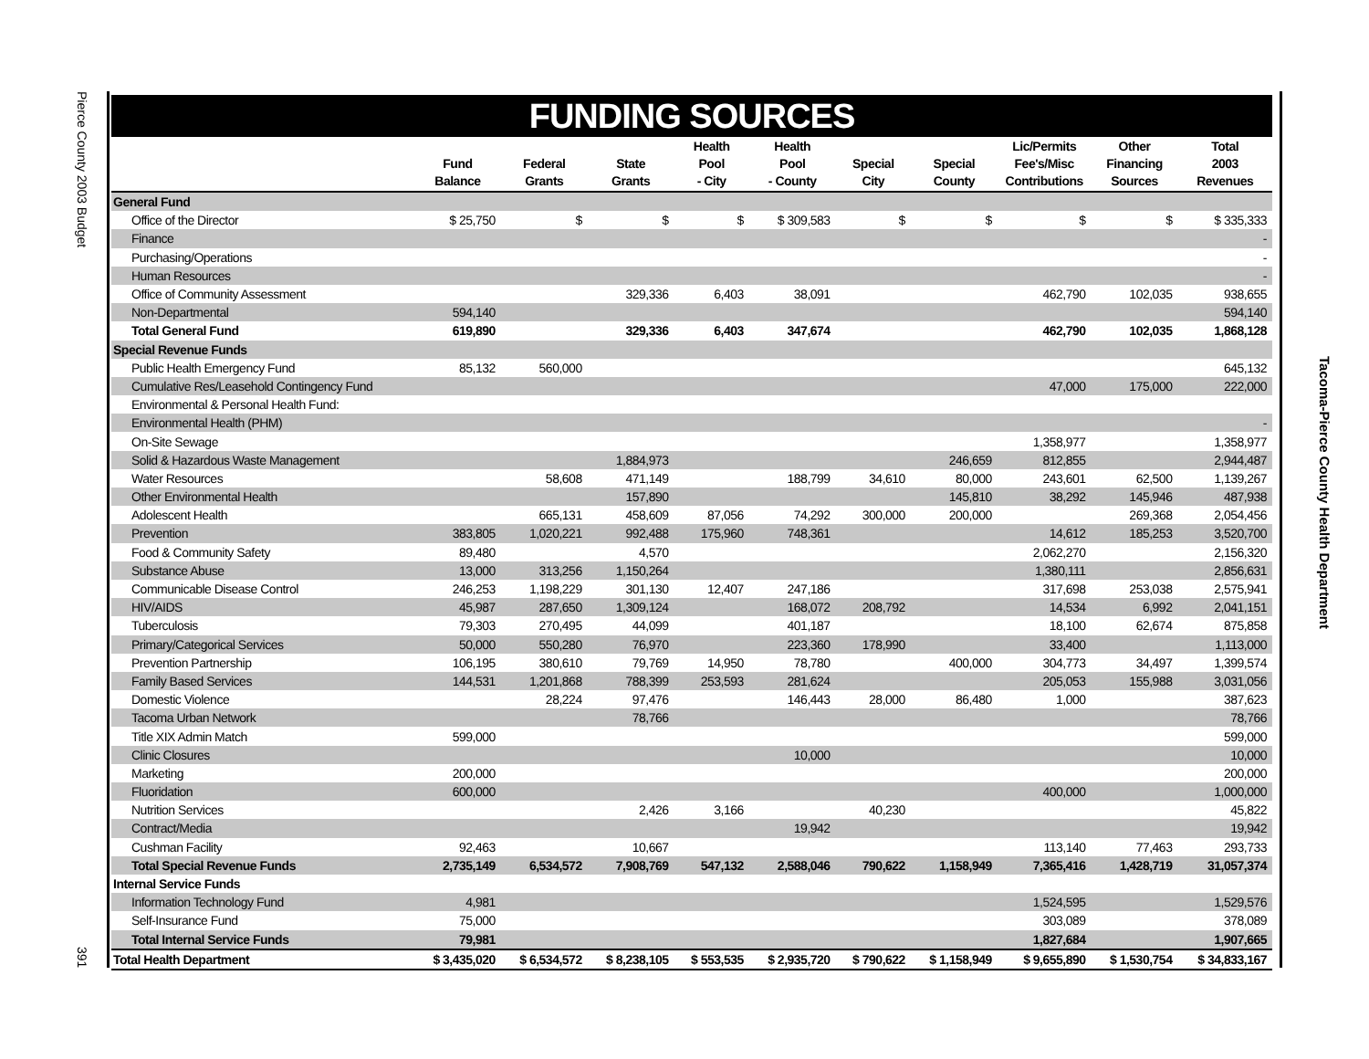Pierce County 2003 Budget
391
Tacoma-Pierce County Health Department
FUNDING SOURCES
| | Fund Balance | Federal Grants | State Grants | Health Pool - City | Health Pool - County | Special City | Special County | Lic/Permits Fee's/Misc Contributions | Other Financing Sources | Total 2003 Revenues |
| --- | --- | --- | --- | --- | --- | --- | --- | --- | --- | --- |
| General Fund | | | | | | | | | | |
| Office of the Director | $ 25,750 | $ | $ | $ | $ 309,583 | $ | $ | $ | $ | $ 335,333 |
| Finance | | | | | | | | | | - |
| Purchasing/Operations | | | | | | | | | | - |
| Human Resources | | | | | | | | | | - |
| Office of Community Assessment | | | 329,336 | 6,403 | 38,091 | | | 462,790 | 102,035 | 938,655 |
| Non-Departmental | 594,140 | | | | | | | | | 594,140 |
| Total General Fund | 619,890 | | 329,336 | 6,403 | 347,674 | | | 462,790 | 102,035 | 1,868,128 |
| Special Revenue Funds | | | | | | | | | | |
| Public Health Emergency Fund | 85,132 | 560,000 | | | | | | | | 645,132 |
| Cumulative Res/Leasehold Contingency Fund | | | | | | | | 47,000 | 175,000 | 222,000 |
| Environmental & Personal Health Fund: | | | | | | | | | | |
| Environmental Health (PHM) | | | | | | | | | | - |
| On-Site Sewage | | | | | | | | 1,358,977 | | 1,358,977 |
| Solid & Hazardous Waste Management | | | 1,884,973 | | | | 246,659 | 812,855 | | 2,944,487 |
| Water Resources | | 58,608 | 471,149 | | 188,799 | 34,610 | 80,000 | 243,601 | 62,500 | 1,139,267 |
| Other Environmental Health | | | 157,890 | | | | 145,810 | 38,292 | 145,946 | 487,938 |
| Adolescent Health | | 665,131 | 458,609 | 87,056 | 74,292 | 300,000 | 200,000 | | 269,368 | 2,054,456 |
| Prevention | 383,805 | 1,020,221 | 992,488 | 175,960 | 748,361 | | | 14,612 | 185,253 | 3,520,700 |
| Food & Community Safety | 89,480 | | 4,570 | | | | | 2,062,270 | | 2,156,320 |
| Substance Abuse | 13,000 | 313,256 | 1,150,264 | | | | | 1,380,111 | | 2,856,631 |
| Communicable Disease Control | 246,253 | 1,198,229 | 301,130 | 12,407 | 247,186 | | | 317,698 | 253,038 | 2,575,941 |
| HIV/AIDS | 45,987 | 287,650 | 1,309,124 | | 168,072 | 208,792 | | 14,534 | 6,992 | 2,041,151 |
| Tuberculosis | 79,303 | 270,495 | 44,099 | | 401,187 | | | 18,100 | 62,674 | 875,858 |
| Primary/Categorical Services | 50,000 | 550,280 | 76,970 | | 223,360 | 178,990 | | 33,400 | | 1,113,000 |
| Prevention Partnership | 106,195 | 380,610 | 79,769 | 14,950 | 78,780 | | 400,000 | 304,773 | 34,497 | 1,399,574 |
| Family Based Services | 144,531 | 1,201,868 | 788,399 | 253,593 | 281,624 | | | 205,053 | 155,988 | 3,031,056 |
| Domestic Violence | | 28,224 | 97,476 | | 146,443 | 28,000 | 86,480 | 1,000 | | 387,623 |
| Tacoma Urban Network | | | 78,766 | | | | | | | 78,766 |
| Title XIX Admin Match | 599,000 | | | | | | | | | 599,000 |
| Clinic Closures | | | | | 10,000 | | | | | 10,000 |
| Marketing | 200,000 | | | | | | | | | 200,000 |
| Fluoridation | 600,000 | | | | | | | 400,000 | | 1,000,000 |
| Nutrition Services | | | 2,426 | 3,166 | | 40,230 | | | | 45,822 |
| Contract/Media | | | | | 19,942 | | | | | 19,942 |
| Cushman Facility | 92,463 | | 10,667 | | | | | 113,140 | 77,463 | 293,733 |
| Total Special Revenue Funds | 2,735,149 | 6,534,572 | 7,908,769 | 547,132 | 2,588,046 | 790,622 | 1,158,949 | 7,365,416 | 1,428,719 | 31,057,374 |
| Internal Service Funds | | | | | | | | | | |
| Information Technology Fund | 4,981 | | | | | | | 1,524,595 | | 1,529,576 |
| Self-Insurance Fund | 75,000 | | | | | | | 303,089 | | 378,089 |
| Total Internal Service Funds | 79,981 | | | | | | | 1,827,684 | | 1,907,665 |
| Total Health Department | $ 3,435,020 | $ 6,534,572 | $ 8,238,105 | $ 553,535 | $ 2,935,720 | $ 790,622 | $ 1,158,949 | $ 9,655,890 | $ 1,530,754 | $ 34,833,167 |